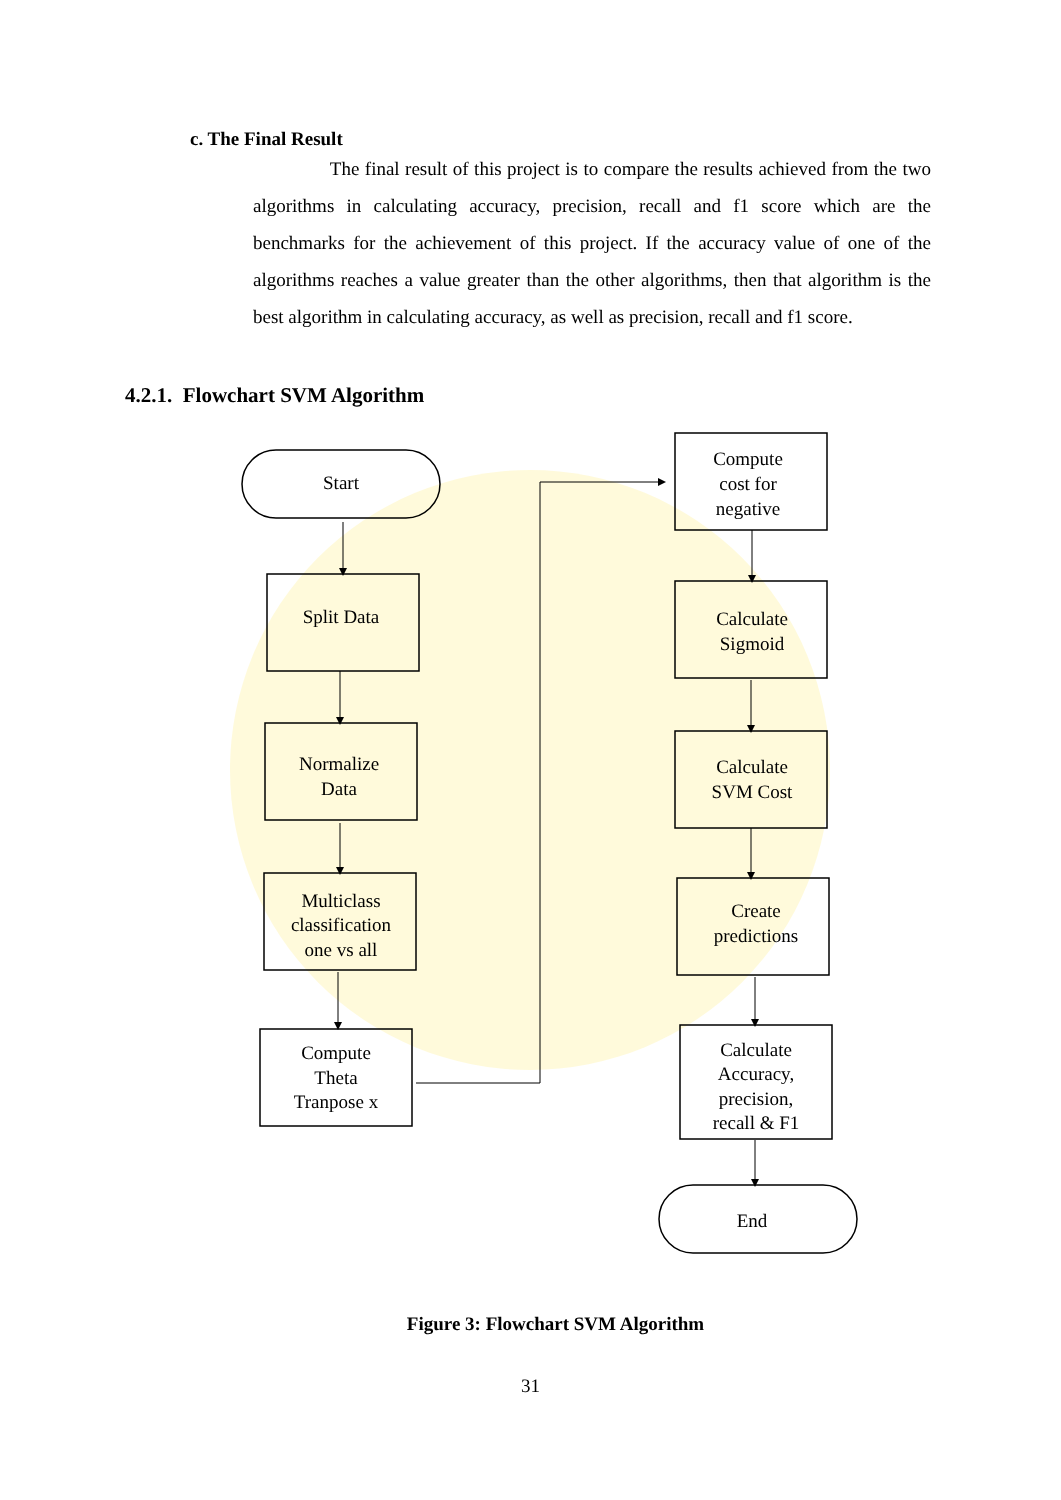c. The Final Result
The final result of this project is to compare the results achieved from the two algorithms in calculating accuracy, precision, recall and f1 score which are the benchmarks for the achievement of this project. If the accuracy value of one of the algorithms reaches a value greater than the other algorithms, then that algorithm is the best algorithm in calculating accuracy, as well as precision, recall and f1 score.
4.2.1. Flowchart SVM Algorithm
Start
Split Data
Normalize
Data
Multiclass
classification
one vs all
Compute
Theta
Tranpose x
Compute
cost for
negative
Calculate
Sigmoid
Calculate
SVM Cost
Create
predictions
Calculate
Accuracy,
precision,
recall & F1
End
Figure 3: Flowchart SVM Algorithm
31